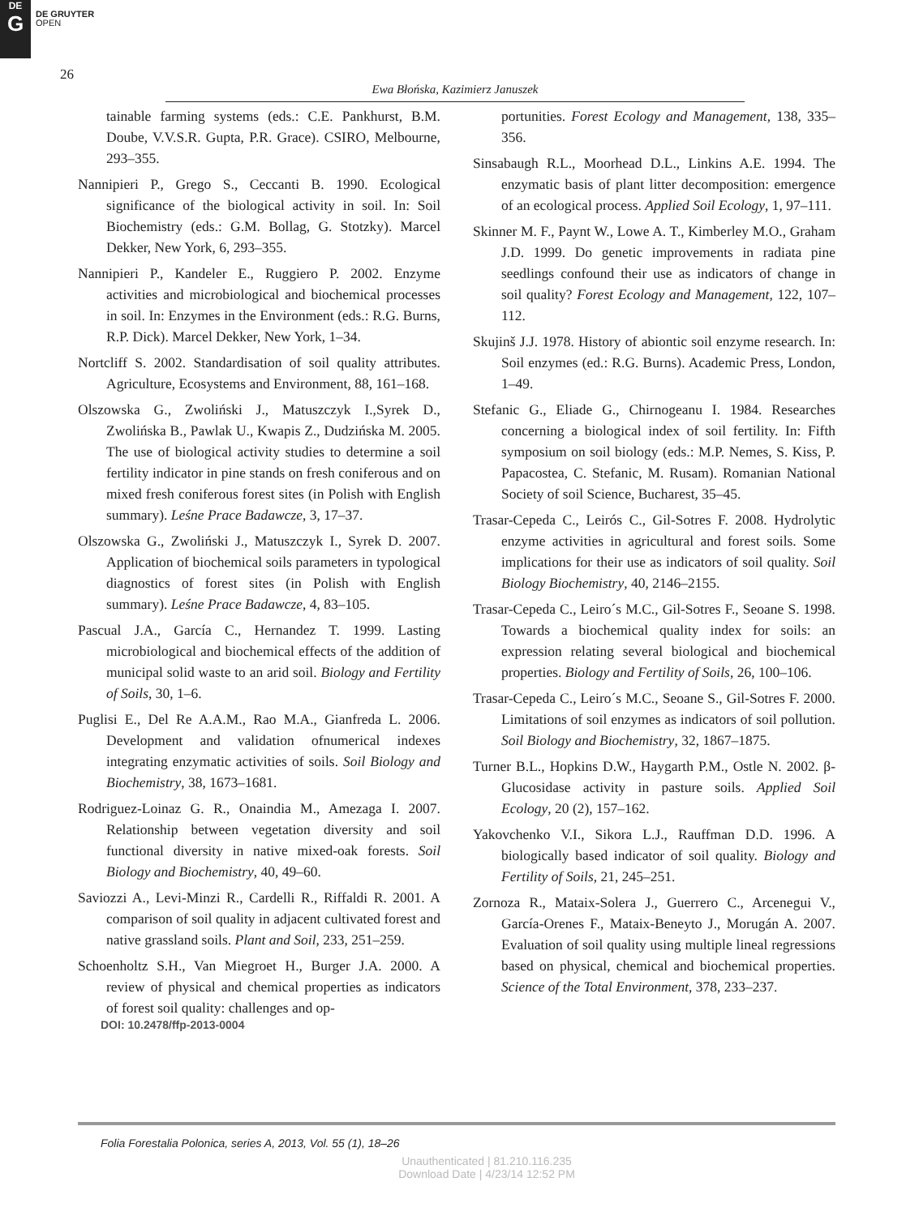DE
G
DE GRUYTER
OPEN
26
Ewa Błońska, Kazimierz Januszek
tainable farming systems (eds.: C.E. Pankhurst, B.M. Doube, V.V.S.R. Gupta, P.R. Grace). CSIRO, Melbourne, 293–355.
Nannipieri P., Grego S., Ceccanti B. 1990. Ecological significance of the biological activity in soil. In: Soil Biochemistry (eds.: G.M. Bollag, G. Stotzky). Marcel Dekker, New York, 6, 293–355.
Nannipieri P., Kandeler E., Ruggiero P. 2002. Enzyme activities and microbiological and biochemical processes in soil. In: Enzymes in the Environment (eds.: R.G. Burns, R.P. Dick). Marcel Dekker, New York, 1–34.
Nortcliff S. 2002. Standardisation of soil quality attributes. Agriculture, Ecosystems and Environment, 88, 161–168.
Olszowska G., Zwoliński J., Matuszczyk I.,Syrek D., Zwolińska B., Pawlak U., Kwapis Z., Dudzińska M. 2005. The use of biological activity studies to determine a soil fertility indicator in pine stands on fresh coniferous and on mixed fresh coniferous forest sites (in Polish with English summary). Leśne Prace Badawcze, 3, 17–37.
Olszowska G., Zwoliński J., Matuszczyk I., Syrek D. 2007. Application of biochemical soils parameters in typological diagnostics of forest sites (in Polish with English summary). Leśne Prace Badawcze, 4, 83–105.
Pascual J.A., García C., Hernandez T. 1999. Lasting microbiological and biochemical effects of the addition of municipal solid waste to an arid soil. Biology and Fertility of Soils, 30, 1–6.
Puglisi E., Del Re A.A.M., Rao M.A., Gianfreda L. 2006. Development and validation ofnumerical indexes integrating enzymatic activities of soils. Soil Biology and Biochemistry, 38, 1673–1681.
Rodriguez-Loinaz G. R., Onaindia M., Amezaga I. 2007. Relationship between vegetation diversity and soil functional diversity in native mixed-oak forests. Soil Biology and Biochemistry, 40, 49–60.
Saviozzi A., Levi-Minzi R., Cardelli R., Riffaldi R. 2001. A comparison of soil quality in adjacent cultivated forest and native grassland soils. Plant and Soil, 233, 251–259.
Schoenholtz S.H., Van Miegroet H., Burger J.A. 2000. A review of physical and chemical properties as indicators of forest soil quality: challenges and op-
DOI: 10.2478/ffp-2013-0004
portunities. Forest Ecology and Management, 138, 335–356.
Sinsabaugh R.L., Moorhead D.L., Linkins A.E. 1994. The enzymatic basis of plant litter decomposition: emergence of an ecological process. Applied Soil Ecology, 1, 97–111.
Skinner M. F., Paynt W., Lowe A. T., Kimberley M.O., Graham J.D. 1999. Do genetic improvements in radiata pine seedlings confound their use as indicators of change in soil quality? Forest Ecology and Management, 122, 107–112.
Skujinš J.J. 1978. History of abiontic soil enzyme research. In: Soil enzymes (ed.: R.G. Burns). Academic Press, London, 1–49.
Stefanic G., Eliade G., Chirnogeanu I. 1984. Researches concerning a biological index of soil fertility. In: Fifth symposium on soil biology (eds.: M.P. Nemes, S. Kiss, P. Papacostea, C. Stefanic, M. Rusam). Romanian National Society of soil Science, Bucharest, 35–45.
Trasar-Cepeda C., Leirós C., Gil-Sotres F. 2008. Hydrolytic enzyme activities in agricultural and forest soils. Some implications for their use as indicators of soil quality. Soil Biology Biochemistry, 40, 2146–2155.
Trasar-Cepeda C., Leiro´s M.C., Gil-Sotres F., Seoane S. 1998. Towards a biochemical quality index for soils: an expression relating several biological and biochemical properties. Biology and Fertility of Soils, 26, 100–106.
Trasar-Cepeda C., Leiro´s M.C., Seoane S., Gil-Sotres F. 2000. Limitations of soil enzymes as indicators of soil pollution. Soil Biology and Biochemistry, 32, 1867–1875.
Turner B.L., Hopkins D.W., Haygarth P.M., Ostle N. 2002. β-Glucosidase activity in pasture soils. Applied Soil Ecology, 20 (2), 157–162.
Yakovchenko V.I., Sikora L.J., Rauffman D.D. 1996. A biologically based indicator of soil quality. Biology and Fertility of Soils, 21, 245–251.
Zornoza R., Mataix-Solera J., Guerrero C., Arcenegui V., García-Orenes F., Mataix-Beneyto J., Morugán A. 2007. Evaluation of soil quality using multiple lineal regressions based on physical, chemical and biochemical properties. Science of the Total Environment, 378, 233–237.
Folia Forestalia Polonica, series A, 2013, Vol. 55 (1), 18–26
Unauthenticated | 81.210.116.235
Download Date | 4/23/14 12:52 PM